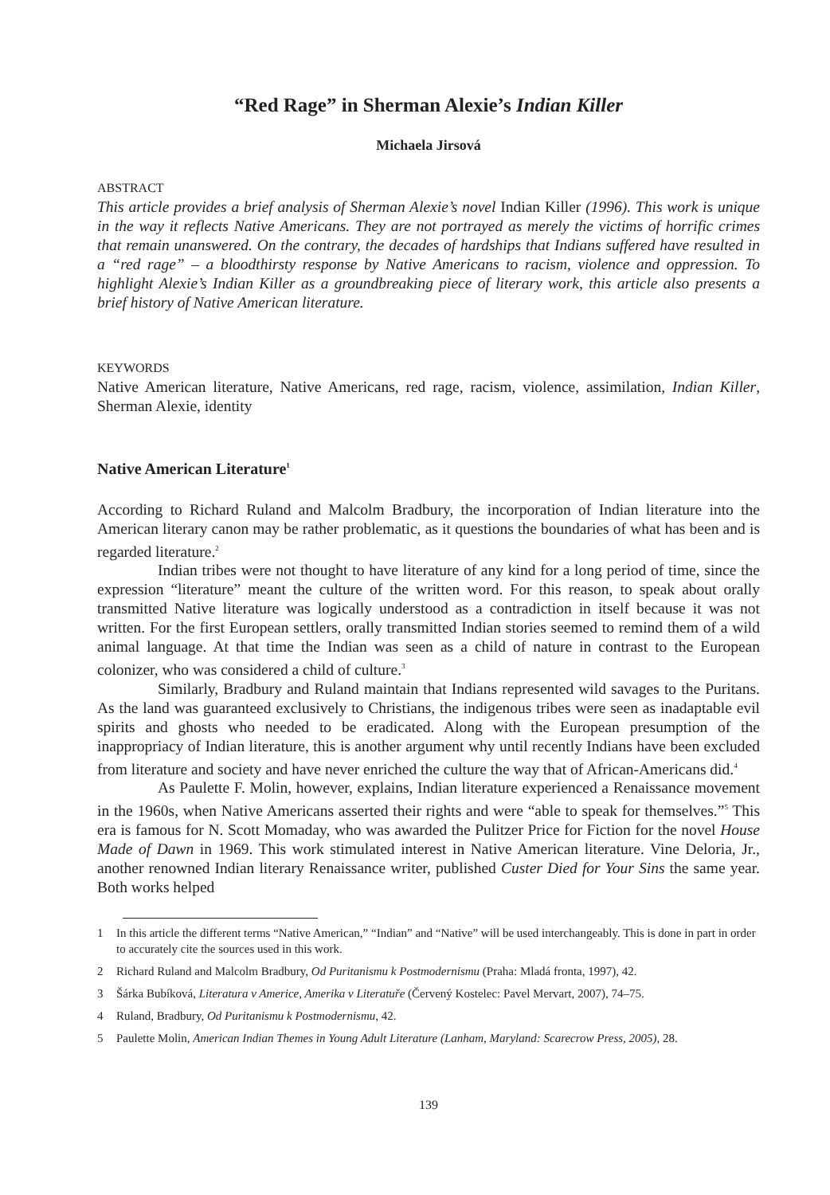“Red Rage” in Sherman Alexie’s Indian Killer
Michaela Jirsová
ABSTRACT
This article provides a brief analysis of Sherman Alexie’s novel Indian Killer (1996). This work is unique in the way it reflects Native Americans. They are not portrayed as merely the victims of horrific crimes that remain unanswered. On the contrary, the decades of hardships that Indians suffered have resulted in a “red rage” – a bloodthirsty response by Native Americans to racism, violence and oppression. To highlight Alexie’s Indian Killer as a groundbreaking piece of literary work, this article also presents a brief history of Native American literature.
KEYWORDS
Native American literature, Native Americans, red rage, racism, violence, assimilation, Indian Killer, Sherman Alexie, identity
Native American Literature<sup>1</sup>
According to Richard Ruland and Malcolm Bradbury, the incorporation of Indian literature into the American literary canon may be rather problematic, as it questions the boundaries of what has been and is regarded literature.<sup>2</sup>
Indian tribes were not thought to have literature of any kind for a long period of time, since the expression “literature” meant the culture of the written word. For this reason, to speak about orally transmitted Native literature was logically understood as a contradiction in itself because it was not written. For the first European settlers, orally transmitted Indian stories seemed to remind them of a wild animal language. At that time the Indian was seen as a child of nature in contrast to the European colonizer, who was considered a child of culture.<sup>3</sup>
Similarly, Bradbury and Ruland maintain that Indians represented wild savages to the Puritans. As the land was guaranteed exclusively to Christians, the indigenous tribes were seen as inadaptable evil spirits and ghosts who needed to be eradicated. Along with the European presumption of the inappropriacy of Indian literature, this is another argument why until recently Indians have been excluded from literature and society and have never enriched the culture the way that of African-Americans did.<sup>4</sup>
As Paulette F. Molin, however, explains, Indian literature experienced a Renaissance movement in the 1960s, when Native Americans asserted their rights and were “able to speak for themselves.”<sup>5</sup> This era is famous for N. Scott Momaday, who was awarded the Pulitzer Price for Fiction for the novel House Made of Dawn in 1969. This work stimulated interest in Native American literature. Vine Deloria, Jr., another renowned Indian literary Renaissance writer, published Custer Died for Your Sins the same year. Both works helped
1 In this article the different terms “Native American,” “Indian” and “Native” will be used interchangeably. This is done in part in order to accurately cite the sources used in this work.
2 Richard Ruland and Malcolm Bradbury, Od Puritanismu k Postmodernismu (Praha: Mladá fronta, 1997), 42.
3 Šárka Bubíková, Literatura v Americe, Amerika v Literatuře (Červený Kostelec: Pavel Mervart, 2007), 74–75.
4 Ruland, Bradbury, Od Puritanismu k Postmodernismu, 42.
5 Paulette Molin, American Indian Themes in Young Adult Literature (Lanham, Maryland: Scarecrow Press, 2005), 28.
139